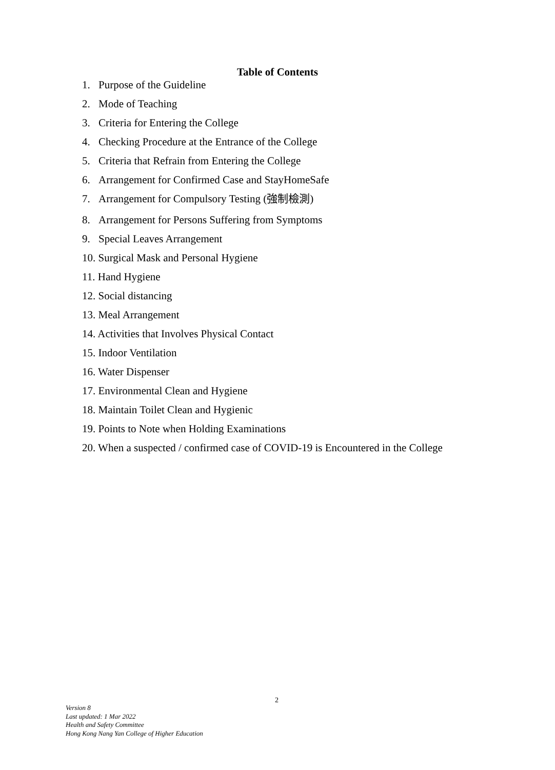Table of Contents
1. Purpose of the Guideline
2. Mode of Teaching
3. Criteria for Entering the College
4. Checking Procedure at the Entrance of the College
5. Criteria that Refrain from Entering the College
6. Arrangement for Confirmed Case and StayHomeSafe
7. Arrangement for Compulsory Testing (強制檢測)
8. Arrangement for Persons Suffering from Symptoms
9. Special Leaves Arrangement
10. Surgical Mask and Personal Hygiene
11. Hand Hygiene
12. Social distancing
13. Meal Arrangement
14. Activities that Involves Physical Contact
15. Indoor Ventilation
16. Water Dispenser
17. Environmental Clean and Hygiene
18. Maintain Toilet Clean and Hygienic
19. Points to Note when Holding Examinations
20. When a suspected / confirmed case of COVID-19 is Encountered in the College
2
Version 8
Last updated: 1 Mar 2022
Health and Safety Committee
Hong Kong Nang Yan College of Higher Education